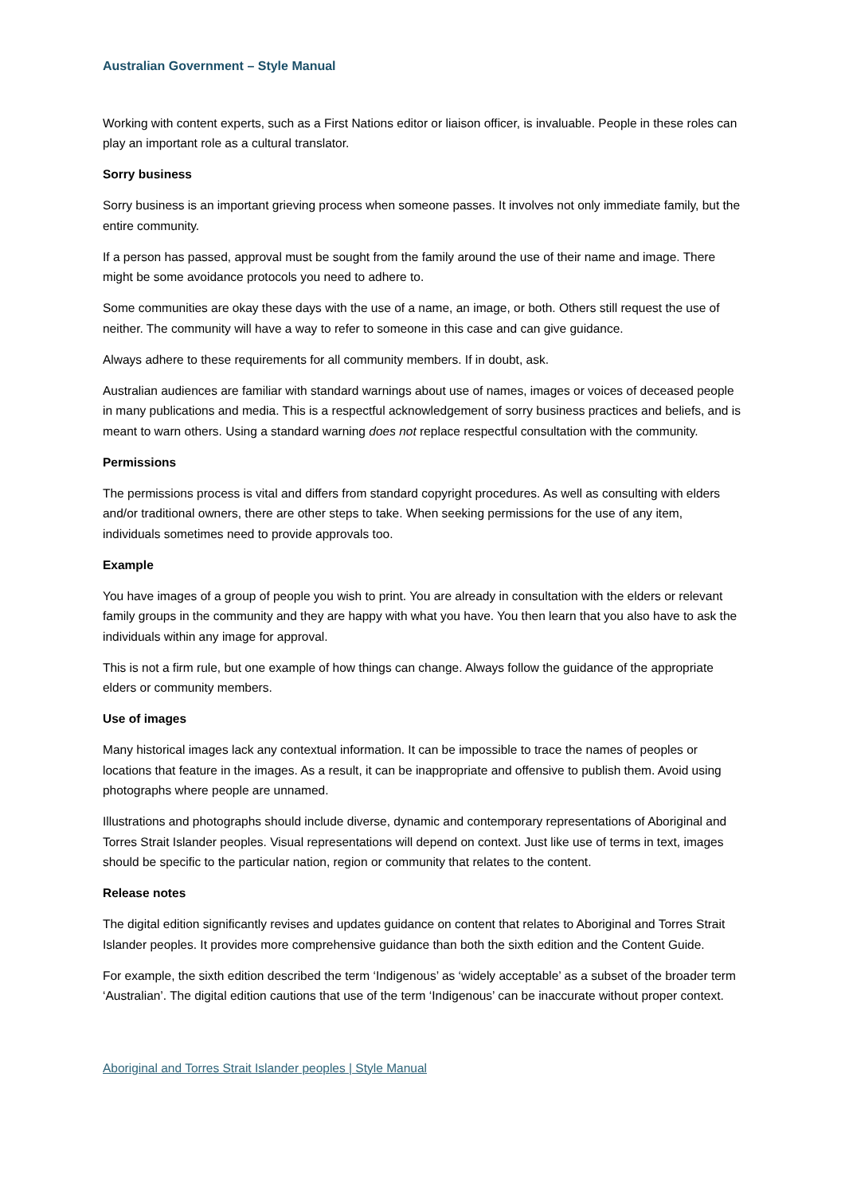Australian Government – Style Manual
Working with content experts, such as a First Nations editor or liaison officer, is invaluable. People in these roles can play an important role as a cultural translator.
Sorry business
Sorry business is an important grieving process when someone passes. It involves not only immediate family, but the entire community.
If a person has passed, approval must be sought from the family around the use of their name and image. There might be some avoidance protocols you need to adhere to.
Some communities are okay these days with the use of a name, an image, or both. Others still request the use of neither. The community will have a way to refer to someone in this case and can give guidance.
Always adhere to these requirements for all community members. If in doubt, ask.
Australian audiences are familiar with standard warnings about use of names, images or voices of deceased people in many publications and media. This is a respectful acknowledgement of sorry business practices and beliefs, and is meant to warn others. Using a standard warning does not replace respectful consultation with the community.
Permissions
The permissions process is vital and differs from standard copyright procedures. As well as consulting with elders and/or traditional owners, there are other steps to take. When seeking permissions for the use of any item, individuals sometimes need to provide approvals too.
Example
You have images of a group of people you wish to print. You are already in consultation with the elders or relevant family groups in the community and they are happy with what you have. You then learn that you also have to ask the individuals within any image for approval.
This is not a firm rule, but one example of how things can change. Always follow the guidance of the appropriate elders or community members.
Use of images
Many historical images lack any contextual information. It can be impossible to trace the names of peoples or locations that feature in the images. As a result, it can be inappropriate and offensive to publish them. Avoid using photographs where people are unnamed.
Illustrations and photographs should include diverse, dynamic and contemporary representations of Aboriginal and Torres Strait Islander peoples. Visual representations will depend on context. Just like use of terms in text, images should be specific to the particular nation, region or community that relates to the content.
Release notes
The digital edition significantly revises and updates guidance on content that relates to Aboriginal and Torres Strait Islander peoples. It provides more comprehensive guidance than both the sixth edition and the Content Guide.
For example, the sixth edition described the term ‘Indigenous’ as ‘widely acceptable’ as a subset of the broader term ‘Australian’. The digital edition cautions that use of the term ‘Indigenous’ can be inaccurate without proper context.
Aboriginal and Torres Strait Islander peoples | Style Manual